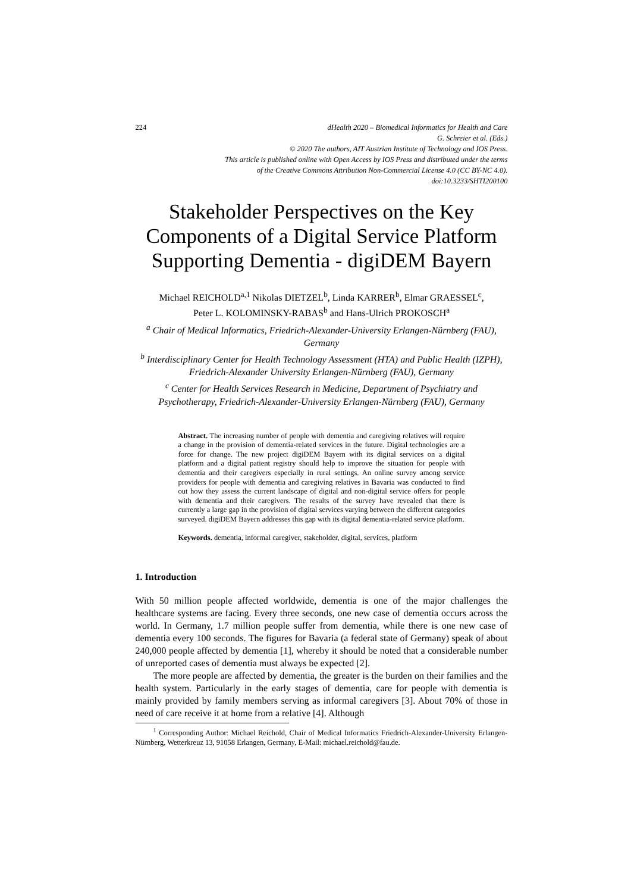224 dHealth 2020 – Biomedical Informatics for Health and Care
G. Schreier et al. (Eds.)
© 2020 The authors, AIT Austrian Institute of Technology and IOS Press.
This article is published online with Open Access by IOS Press and distributed under the terms
of the Creative Commons Attribution Non-Commercial License 4.0 (CC BY-NC 4.0).
doi:10.3233/SHTI200100
Stakeholder Perspectives on the Key Components of a Digital Service Platform Supporting Dementia - digiDEM Bayern
Michael REICHOLD<sup>a,1</sup> Nikolas DIETZEL<sup>b</sup>, Linda KARRER<sup>b</sup>, Elmar GRAESSEL<sup>c</sup>,
Peter L. KOLOMINSKY-RABAS<sup>b</sup> and Hans-Ulrich PROKOSCH<sup>a</sup>
<sup>a</sup> Chair of Medical Informatics, Friedrich-Alexander-University Erlangen-Nürnberg (FAU), Germany
<sup>b</sup> Interdisciplinary Center for Health Technology Assessment (HTA) and Public Health (IZPH), Friedrich-Alexander University Erlangen-Nürnberg (FAU), Germany
<sup>c</sup> Center for Health Services Research in Medicine, Department of Psychiatry and Psychotherapy, Friedrich-Alexander-University Erlangen-Nürnberg (FAU), Germany
Abstract. The increasing number of people with dementia and caregiving relatives will require a change in the provision of dementia-related services in the future. Digital technologies are a force for change. The new project digiDEM Bayern with its digital services on a digital platform and a digital patient registry should help to improve the situation for people with dementia and their caregivers especially in rural settings. An online survey among service providers for people with dementia and caregiving relatives in Bavaria was conducted to find out how they assess the current landscape of digital and non-digital service offers for people with dementia and their caregivers. The results of the survey have revealed that there is currently a large gap in the provision of digital services varying between the different categories surveyed. digiDEM Bayern addresses this gap with its digital dementia-related service platform.
Keywords. dementia, informal caregiver, stakeholder, digital, services, platform
1. Introduction
With 50 million people affected worldwide, dementia is one of the major challenges the healthcare systems are facing. Every three seconds, one new case of dementia occurs across the world. In Germany, 1.7 million people suffer from dementia, while there is one new case of dementia every 100 seconds. The figures for Bavaria (a federal state of Germany) speak of about 240,000 people affected by dementia [1], whereby it should be noted that a considerable number of unreported cases of dementia must always be expected [2].
The more people are affected by dementia, the greater is the burden on their families and the health system. Particularly in the early stages of dementia, care for people with dementia is mainly provided by family members serving as informal caregivers [3]. About 70% of those in need of care receive it at home from a relative [4]. Although
<sup>1</sup> Corresponding Author: Michael Reichold, Chair of Medical Informatics Friedrich-Alexander-University Erlangen-Nürnberg, Wetterkreuz 13, 91058 Erlangen, Germany, E-Mail: michael.reichold@fau.de.